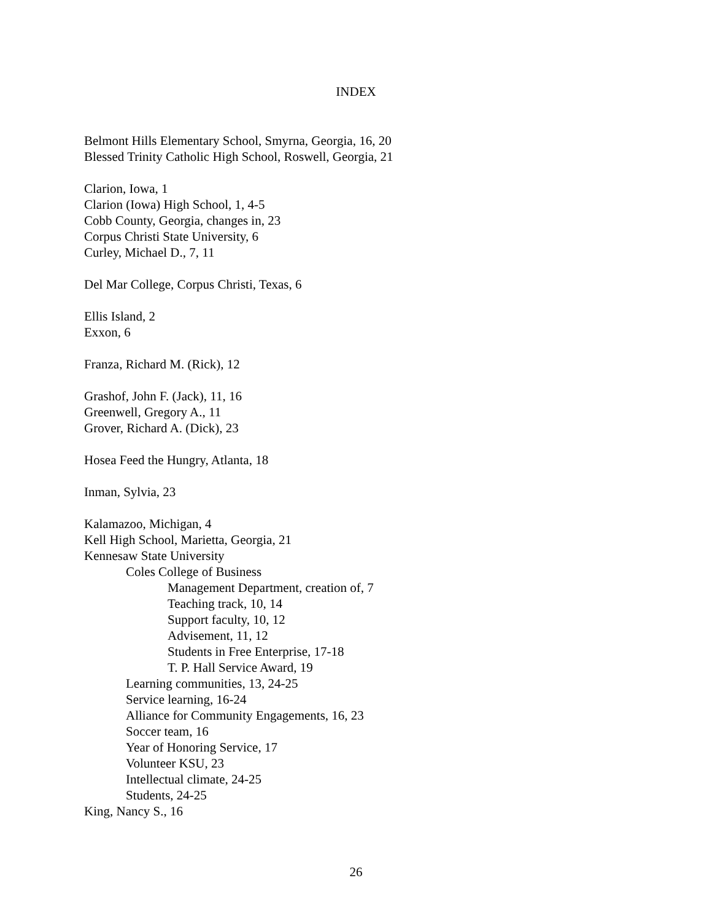INDEX
Belmont Hills Elementary School, Smyrna, Georgia, 16, 20
Blessed Trinity Catholic High School, Roswell, Georgia, 21
Clarion, Iowa, 1
Clarion (Iowa) High School, 1, 4-5
Cobb County, Georgia, changes in, 23
Corpus Christi State University, 6
Curley, Michael D., 7, 11
Del Mar College, Corpus Christi, Texas, 6
Ellis Island, 2
Exxon, 6
Franza, Richard M. (Rick), 12
Grashof, John F. (Jack), 11, 16
Greenwell, Gregory A., 11
Grover, Richard A. (Dick), 23
Hosea Feed the Hungry, Atlanta, 18
Inman, Sylvia, 23
Kalamazoo, Michigan, 4
Kell High School, Marietta, Georgia, 21
Kennesaw State University
Coles College of Business
Management Department, creation of, 7
Teaching track, 10, 14
Support faculty, 10, 12
Advisement, 11, 12
Students in Free Enterprise, 17-18
T. P. Hall Service Award, 19
Learning communities, 13, 24-25
Service learning, 16-24
Alliance for Community Engagements, 16, 23
Soccer team, 16
Year of Honoring Service, 17
Volunteer KSU, 23
Intellectual climate, 24-25
Students, 24-25
King, Nancy S., 16
26